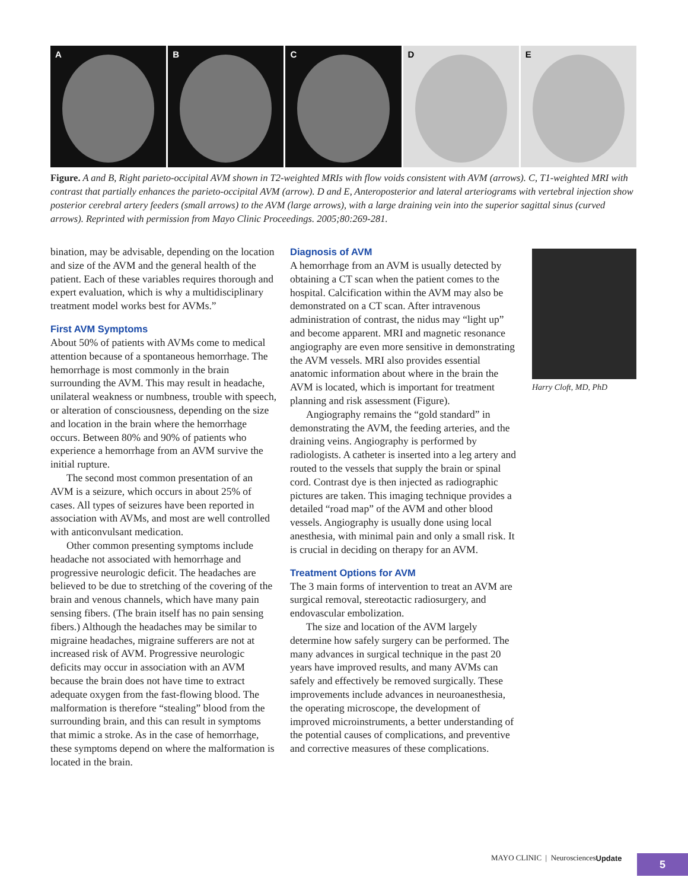A B C D E
Figure. A and B, Right parieto-occipital AVM shown in T2-weighted MRIs with flow voids consistent with AVM (arrows). C, T1-weighted MRI with contrast that partially enhances the parieto-occipital AVM (arrow). D and E, Anteroposterior and lateral arteriograms with vertebral injection show posterior cerebral artery feeders (small arrows) to the AVM (large arrows), with a large draining vein into the superior sagittal sinus (curved arrows). Reprinted with permission from Mayo Clinic Proceedings. 2005;80:269-281.
bination, may be advisable, depending on the location and size of the AVM and the general health of the patient. Each of these variables requires thorough and expert evaluation, which is why a multidisciplinary treatment model works best for AVMs.”
First AVM Symptoms
About 50% of patients with AVMs come to medical attention because of a spontaneous hemorrhage. The hemorrhage is most commonly in the brain surrounding the AVM. This may result in headache, unilateral weakness or numbness, trouble with speech, or alteration of consciousness, depending on the size and location in the brain where the hemorrhage occurs. Between 80% and 90% of patients who experience a hemorrhage from an AVM survive the initial rupture.
The second most common presentation of an AVM is a seizure, which occurs in about 25% of cases. All types of seizures have been reported in association with AVMs, and most are well controlled with anticonvulsant medication.
Other common presenting symptoms include headache not associated with hemorrhage and progressive neurologic deficit. The headaches are believed to be due to stretching of the covering of the brain and venous channels, which have many pain sensing fibers. (The brain itself has no pain sensing fibers.) Although the headaches may be similar to migraine headaches, migraine sufferers are not at increased risk of AVM. Progressive neurologic deficits may occur in association with an AVM because the brain does not have time to extract adequate oxygen from the fast-flowing blood. The malformation is therefore “stealing” blood from the surrounding brain, and this can result in symptoms that mimic a stroke. As in the case of hemorrhage, these symptoms depend on where the malformation is located in the brain.
Diagnosis of AVM
A hemorrhage from an AVM is usually detected by obtaining a CT scan when the patient comes to the hospital. Calcification within the AVM may also be demonstrated on a CT scan. After intravenous administration of contrast, the nidus may “light up” and become apparent. MRI and magnetic resonance angiography are even more sensitive in demonstrating the AVM vessels. MRI also provides essential anatomic information about where in the brain the AVM is located, which is important for treatment planning and risk assessment (Figure).
Angiography remains the “gold standard” in demonstrating the AVM, the feeding arteries, and the draining veins. Angiography is performed by radiologists. A catheter is inserted into a leg artery and routed to the vessels that supply the brain or spinal cord. Contrast dye is then injected as radiographic pictures are taken. This imaging technique provides a detailed “road map” of the AVM and other blood vessels. Angiography is usually done using local anesthesia, with minimal pain and only a small risk. It is crucial in deciding on therapy for an AVM.
Treatment Options for AVM
The 3 main forms of intervention to treat an AVM are surgical removal, stereotactic radiosurgery, and endovascular embolization.
The size and location of the AVM largely determine how safely surgery can be performed. The many advances in surgical technique in the past 20 years have improved results, and many AVMs can safely and effectively be removed surgically. These improvements include advances in neuroanesthesia, the operating microscope, the development of improved microinstruments, a better understanding of the potential causes of complications, and preventive and corrective measures of these complications.
Harry Cloft, MD, PhD
MAYO CLINIC | Neurosciences Update
5